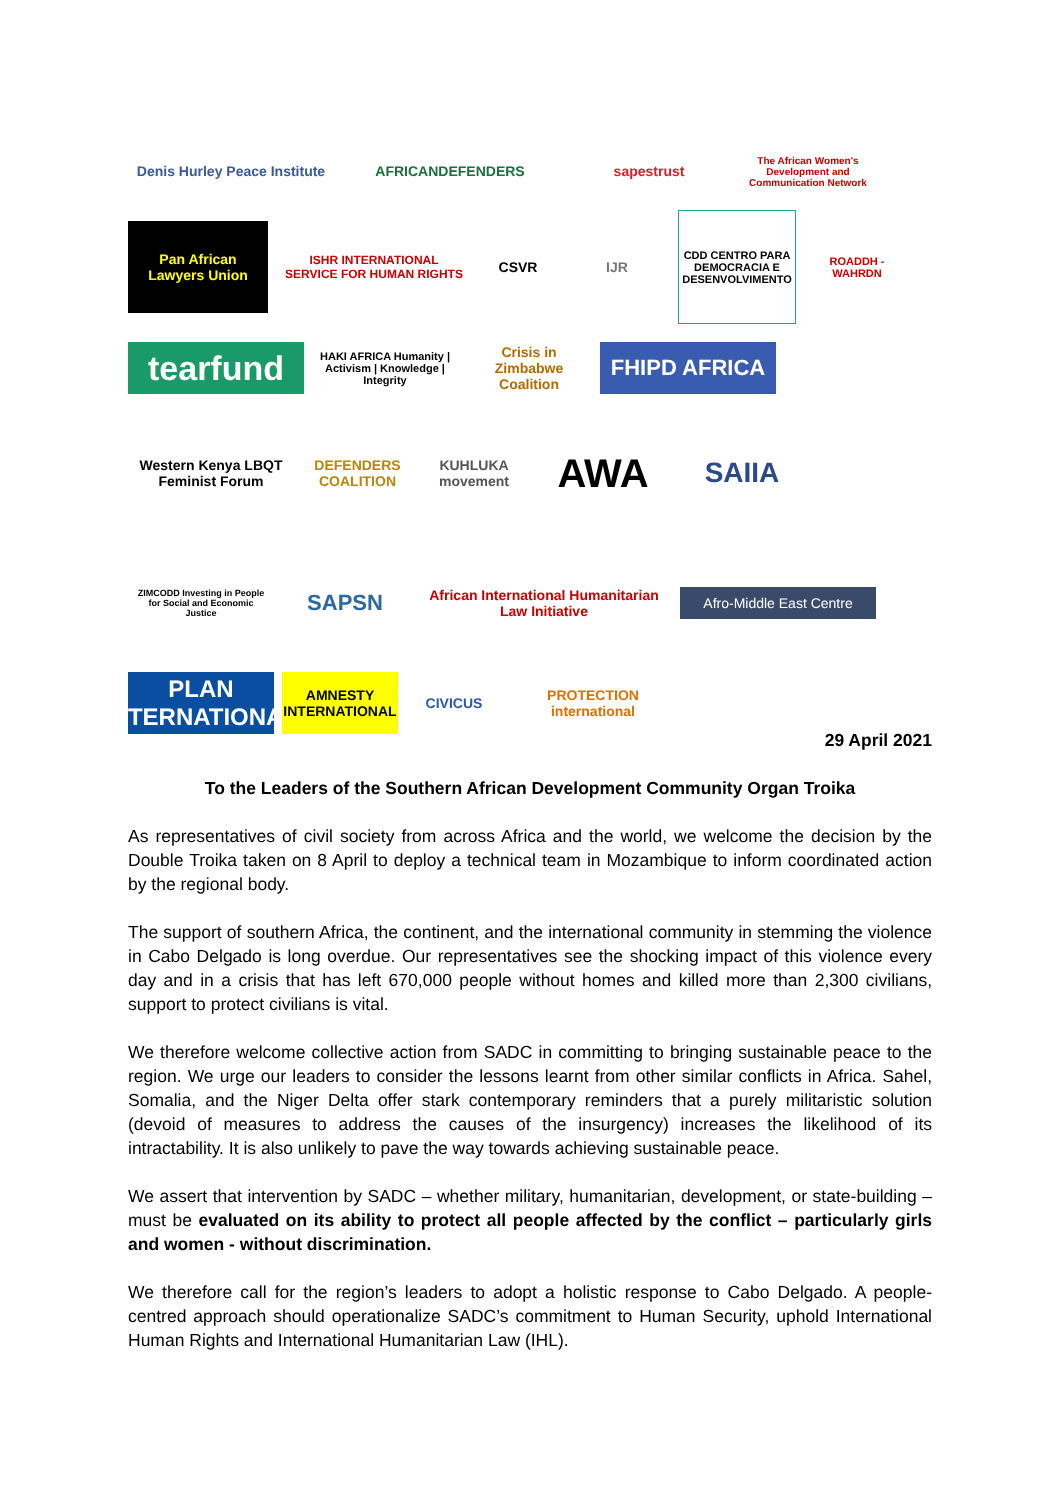Denis Hurley Peace Institute
AFRICANDEFENDERS
sapestrust
The African Women's Development and Communication Network
Pan African Lawyers Union
ISHR INTERNATIONAL SERVICE FOR HUMAN RIGHTS
CSVR
IJR
CDD CENTRO PARA DEMOCRACIA E DESENVOLVIMENTO
ROADDH - WAHRDN
tearfund
HAKI AFRICA Humanity | Activism | Knowledge | Integrity
Crisis in Zimbabwe Coalition
FHIPD AFRICA
Western Kenya LBQT Feminist Forum
DEFENDERS COALITION
KUHLUKA movement
AWA
SAIIA
ZIMCODD Investing in People for Social and Economic Justice
SAPSN
African International Humanitarian Law Initiative
Afro-Middle East Centre
PLAN INTERNATIONAL
AMNESTY INTERNATIONAL
CIVICUS
PROTECTION international
29 April 2021
To the Leaders of the Southern African Development Community Organ Troika
As representatives of civil society from across Africa and the world, we welcome the decision by the Double Troika taken on 8 April to deploy a technical team in Mozambique to inform coordinated action by the regional body.
The support of southern Africa, the continent, and the international community in stemming the violence in Cabo Delgado is long overdue. Our representatives see the shocking impact of this violence every day and in a crisis that has left 670,000 people without homes and killed more than 2,300 civilians, support to protect civilians is vital.
We therefore welcome collective action from SADC in committing to bringing sustainable peace to the region. We urge our leaders to consider the lessons learnt from other similar conflicts in Africa. Sahel, Somalia, and the Niger Delta offer stark contemporary reminders that a purely militaristic solution (devoid of measures to address the causes of the insurgency) increases the likelihood of its intractability. It is also unlikely to pave the way towards achieving sustainable peace.
We assert that intervention by SADC – whether military, humanitarian, development, or state-building – must be evaluated on its ability to protect all people affected by the conflict – particularly girls and women - without discrimination.
We therefore call for the region’s leaders to adopt a holistic response to Cabo Delgado. A people-centred approach should operationalize SADC’s commitment to Human Security, uphold International Human Rights and International Humanitarian Law (IHL).